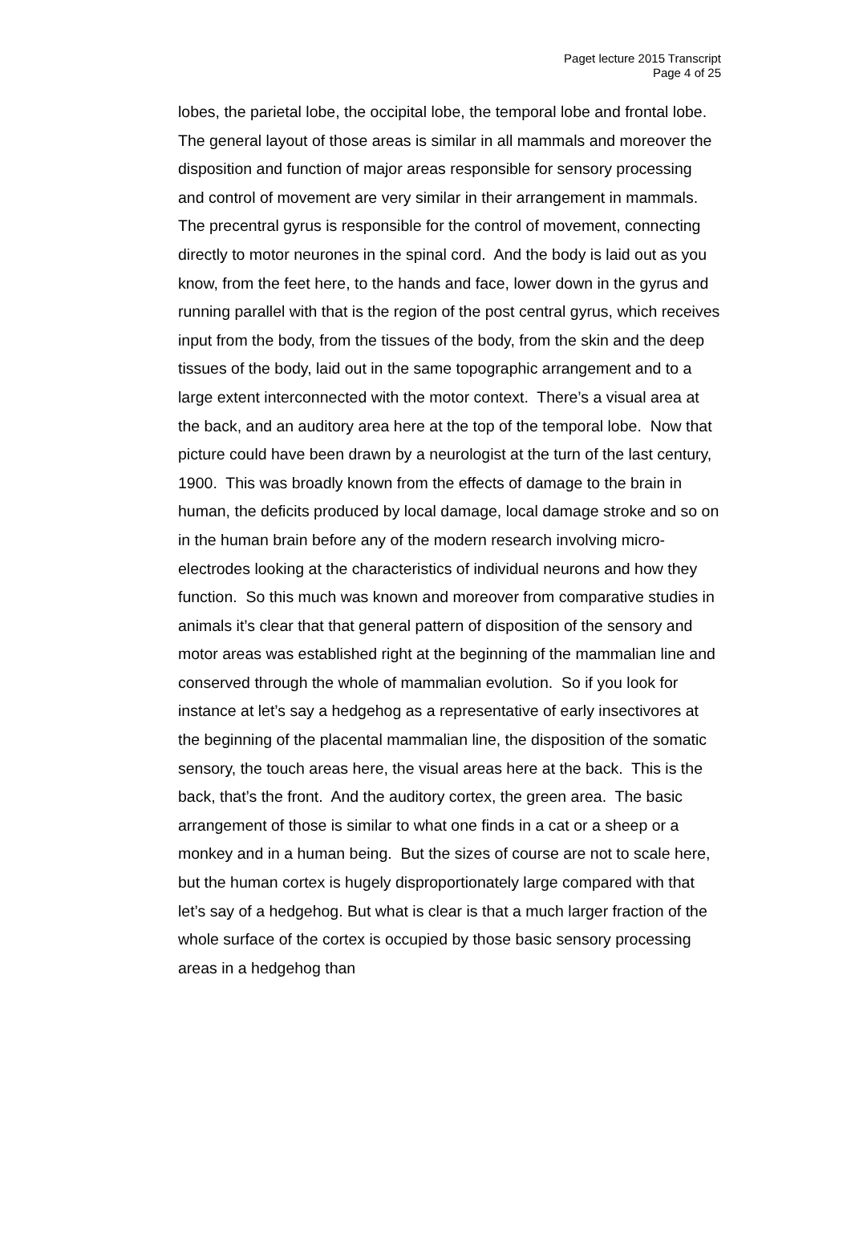Paget lecture 2015 Transcript
Page 4 of 25
lobes, the parietal lobe, the occipital lobe, the temporal lobe and frontal lobe. The general layout of those areas is similar in all mammals and moreover the disposition and function of major areas responsible for sensory processing and control of movement are very similar in their arrangement in mammals. The precentral gyrus is responsible for the control of movement, connecting directly to motor neurones in the spinal cord. And the body is laid out as you know, from the feet here, to the hands and face, lower down in the gyrus and running parallel with that is the region of the post central gyrus, which receives input from the body, from the tissues of the body, from the skin and the deep tissues of the body, laid out in the same topographic arrangement and to a large extent interconnected with the motor context. There’s a visual area at the back, and an auditory area here at the top of the temporal lobe. Now that picture could have been drawn by a neurologist at the turn of the last century, 1900. This was broadly known from the effects of damage to the brain in human, the deficits produced by local damage, local damage stroke and so on in the human brain before any of the modern research involving micro-electrodes looking at the characteristics of individual neurons and how they function. So this much was known and moreover from comparative studies in animals it’s clear that that general pattern of disposition of the sensory and motor areas was established right at the beginning of the mammalian line and conserved through the whole of mammalian evolution. So if you look for instance at let’s say a hedgehog as a representative of early insectivores at the beginning of the placental mammalian line, the disposition of the somatic sensory, the touch areas here, the visual areas here at the back. This is the back, that’s the front. And the auditory cortex, the green area. The basic arrangement of those is similar to what one finds in a cat or a sheep or a monkey and in a human being. But the sizes of course are not to scale here, but the human cortex is hugely disproportionately large compared with that let’s say of a hedgehog. But what is clear is that a much larger fraction of the whole surface of the cortex is occupied by those basic sensory processing areas in a hedgehog than